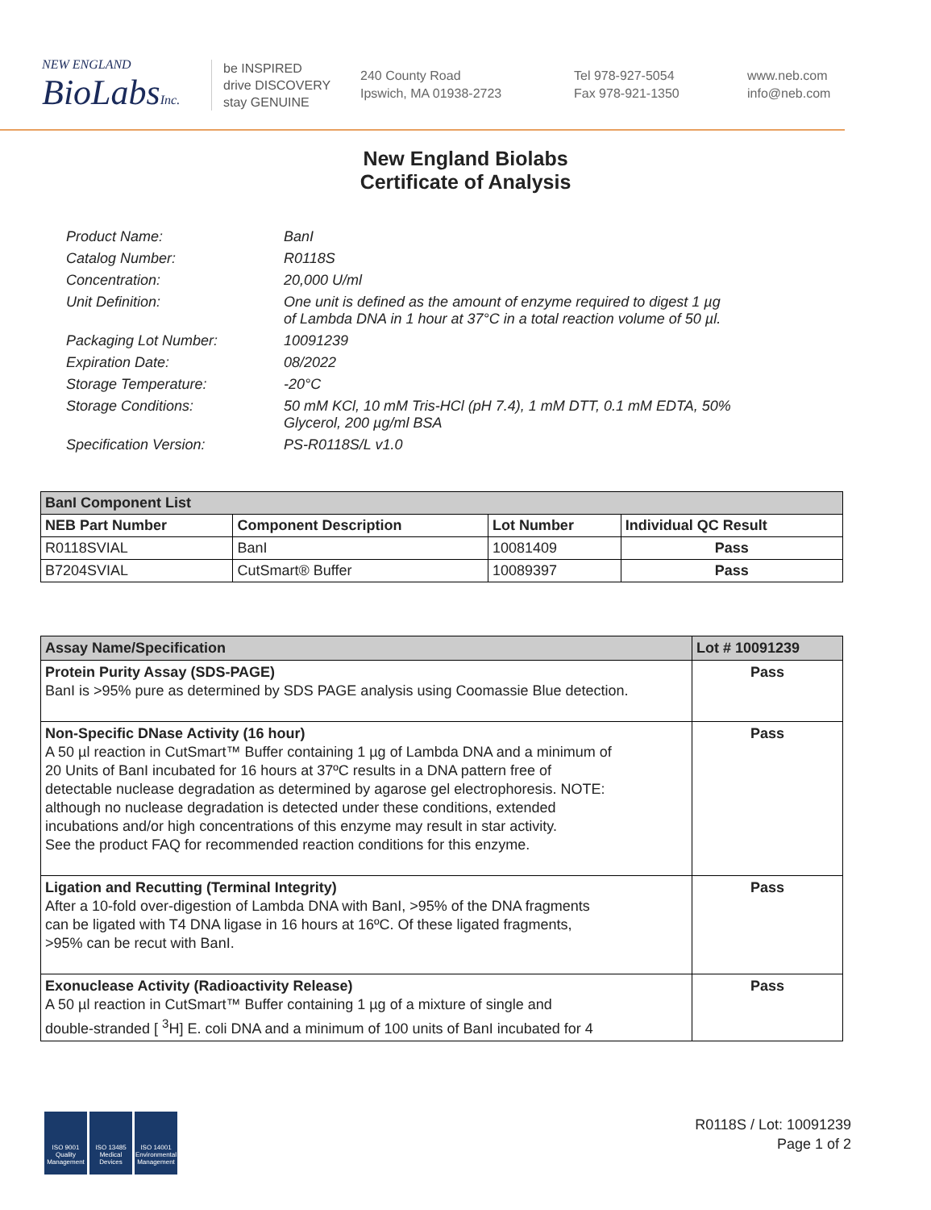NEW ENGLAND
BioLabsInc.
be INSPIRED
drive DISCOVERY
stay GENUINE
240 County Road
Ipswich, MA 01938-2723
Tel 978-927-5054
Fax 978-921-1350
www.neb.com
info@neb.com
New England Biolabs
Certificate of Analysis
| Product Name: | BanI |
| Catalog Number: | R0118S |
| Concentration: | 20,000 U/ml |
| Unit Definition: | One unit is defined as the amount of enzyme required to digest 1 µg of Lambda DNA in 1 hour at 37°C in a total reaction volume of 50 µl. |
| Packaging Lot Number: | 10091239 |
| Expiration Date: | 08/2022 |
| Storage Temperature: | -20°C |
| Storage Conditions: | 50 mM KCl, 10 mM Tris-HCl (pH 7.4), 1 mM DTT, 0.1 mM EDTA, 50% Glycerol, 200 µg/ml BSA |
| Specification Version: | PS-R0118S/L v1.0 |
| BanI Component List | | | |
| --- | --- | --- | --- |
| NEB Part Number | Component Description | Lot Number | Individual QC Result |
| R0118SVIAL | BanI | 10081409 | Pass |
| B7204SVIAL | CutSmart® Buffer | 10089397 | Pass |
| Assay Name/Specification | Lot # 10091239 |
| --- | --- |
| Protein Purity Assay (SDS-PAGE) BanI is >95% pure as determined by SDS PAGE analysis using Coomassie Blue detection. | Pass |
| Non-Specific DNase Activity (16 hour) A 50 µl reaction in CutSmart™ Buffer containing 1 µg of Lambda DNA and a minimum of 20 Units of BanI incubated for 16 hours at 37ºC results in a DNA pattern free of detectable nuclease degradation as determined by agarose gel electrophoresis. NOTE: although no nuclease degradation is detected under these conditions, extended incubations and/or high concentrations of this enzyme may result in star activity. See the product FAQ for recommended reaction conditions for this enzyme. | Pass |
| Ligation and Recutting (Terminal Integrity) After a 10-fold over-digestion of Lambda DNA with BanI, >95% of the DNA fragments can be ligated with T4 DNA ligase in 16 hours at 16ºC. Of these ligated fragments, >95% can be recut with BanI. | Pass |
| Exonuclease Activity (Radioactivity Release) A 50 µl reaction in CutSmart™ Buffer containing 1 µg of a mixture of single and double-stranded [ <sup>3</sup>H] E. coli DNA and a minimum of 100 units of BanI incubated for 4 | Pass |
ISO 9001 Quality Management
ISO 13485 Medical Devices
ISO 14001 Environmental Management
R0118S / Lot: 10091239
Page 1 of 2